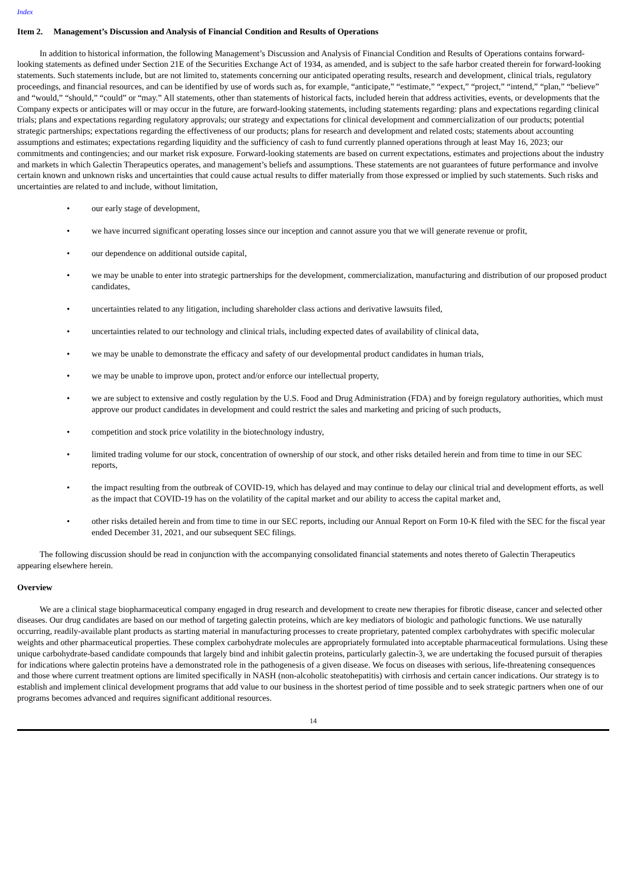Index
Item 2. Management’s Discussion and Analysis of Financial Condition and Results of Operations
In addition to historical information, the following Management’s Discussion and Analysis of Financial Condition and Results of Operations contains forward-looking statements as defined under Section 21E of the Securities Exchange Act of 1934, as amended, and is subject to the safe harbor created therein for forward-looking statements. Such statements include, but are not limited to, statements concerning our anticipated operating results, research and development, clinical trials, regulatory proceedings, and financial resources, and can be identified by use of words such as, for example, “anticipate,” “estimate,” “expect,” “project,” “intend,” “plan,” “believe” and “would,” “should,” “could” or “may.” All statements, other than statements of historical facts, included herein that address activities, events, or developments that the Company expects or anticipates will or may occur in the future, are forward-looking statements, including statements regarding: plans and expectations regarding clinical trials; plans and expectations regarding regulatory approvals; our strategy and expectations for clinical development and commercialization of our products; potential strategic partnerships; expectations regarding the effectiveness of our products; plans for research and development and related costs; statements about accounting assumptions and estimates; expectations regarding liquidity and the sufficiency of cash to fund currently planned operations through at least May 16, 2023; our commitments and contingencies; and our market risk exposure. Forward-looking statements are based on current expectations, estimates and projections about the industry and markets in which Galectin Therapeutics operates, and management’s beliefs and assumptions. These statements are not guarantees of future performance and involve certain known and unknown risks and uncertainties that could cause actual results to differ materially from those expressed or implied by such statements. Such risks and uncertainties are related to and include, without limitation,
• our early stage of development,
• we have incurred significant operating losses since our inception and cannot assure you that we will generate revenue or profit,
• our dependence on additional outside capital,
• we may be unable to enter into strategic partnerships for the development, commercialization, manufacturing and distribution of our proposed product candidates,
• uncertainties related to any litigation, including shareholder class actions and derivative lawsuits filed,
• uncertainties related to our technology and clinical trials, including expected dates of availability of clinical data,
• we may be unable to demonstrate the efficacy and safety of our developmental product candidates in human trials,
• we may be unable to improve upon, protect and/or enforce our intellectual property,
• we are subject to extensive and costly regulation by the U.S. Food and Drug Administration (FDA) and by foreign regulatory authorities, which must approve our product candidates in development and could restrict the sales and marketing and pricing of such products,
• competition and stock price volatility in the biotechnology industry,
• limited trading volume for our stock, concentration of ownership of our stock, and other risks detailed herein and from time to time in our SEC reports,
• the impact resulting from the outbreak of COVID-19, which has delayed and may continue to delay our clinical trial and development efforts, as well as the impact that COVID-19 has on the volatility of the capital market and our ability to access the capital market and,
• other risks detailed herein and from time to time in our SEC reports, including our Annual Report on Form 10-K filed with the SEC for the fiscal year ended December 31, 2021, and our subsequent SEC filings.
The following discussion should be read in conjunction with the accompanying consolidated financial statements and notes thereto of Galectin Therapeutics appearing elsewhere herein.
Overview
We are a clinical stage biopharmaceutical company engaged in drug research and development to create new therapies for fibrotic disease, cancer and selected other diseases. Our drug candidates are based on our method of targeting galectin proteins, which are key mediators of biologic and pathologic functions. We use naturally occurring, readily-available plant products as starting material in manufacturing processes to create proprietary, patented complex carbohydrates with specific molecular weights and other pharmaceutical properties. These complex carbohydrate molecules are appropriately formulated into acceptable pharmaceutical formulations. Using these unique carbohydrate-based candidate compounds that largely bind and inhibit galectin proteins, particularly galectin-3, we are undertaking the focused pursuit of therapies for indications where galectin proteins have a demonstrated role in the pathogenesis of a given disease. We focus on diseases with serious, life-threatening consequences and those where current treatment options are limited specifically in NASH (non-alcoholic steatohepatitis) with cirrhosis and certain cancer indications. Our strategy is to establish and implement clinical development programs that add value to our business in the shortest period of time possible and to seek strategic partners when one of our programs becomes advanced and requires significant additional resources.
14